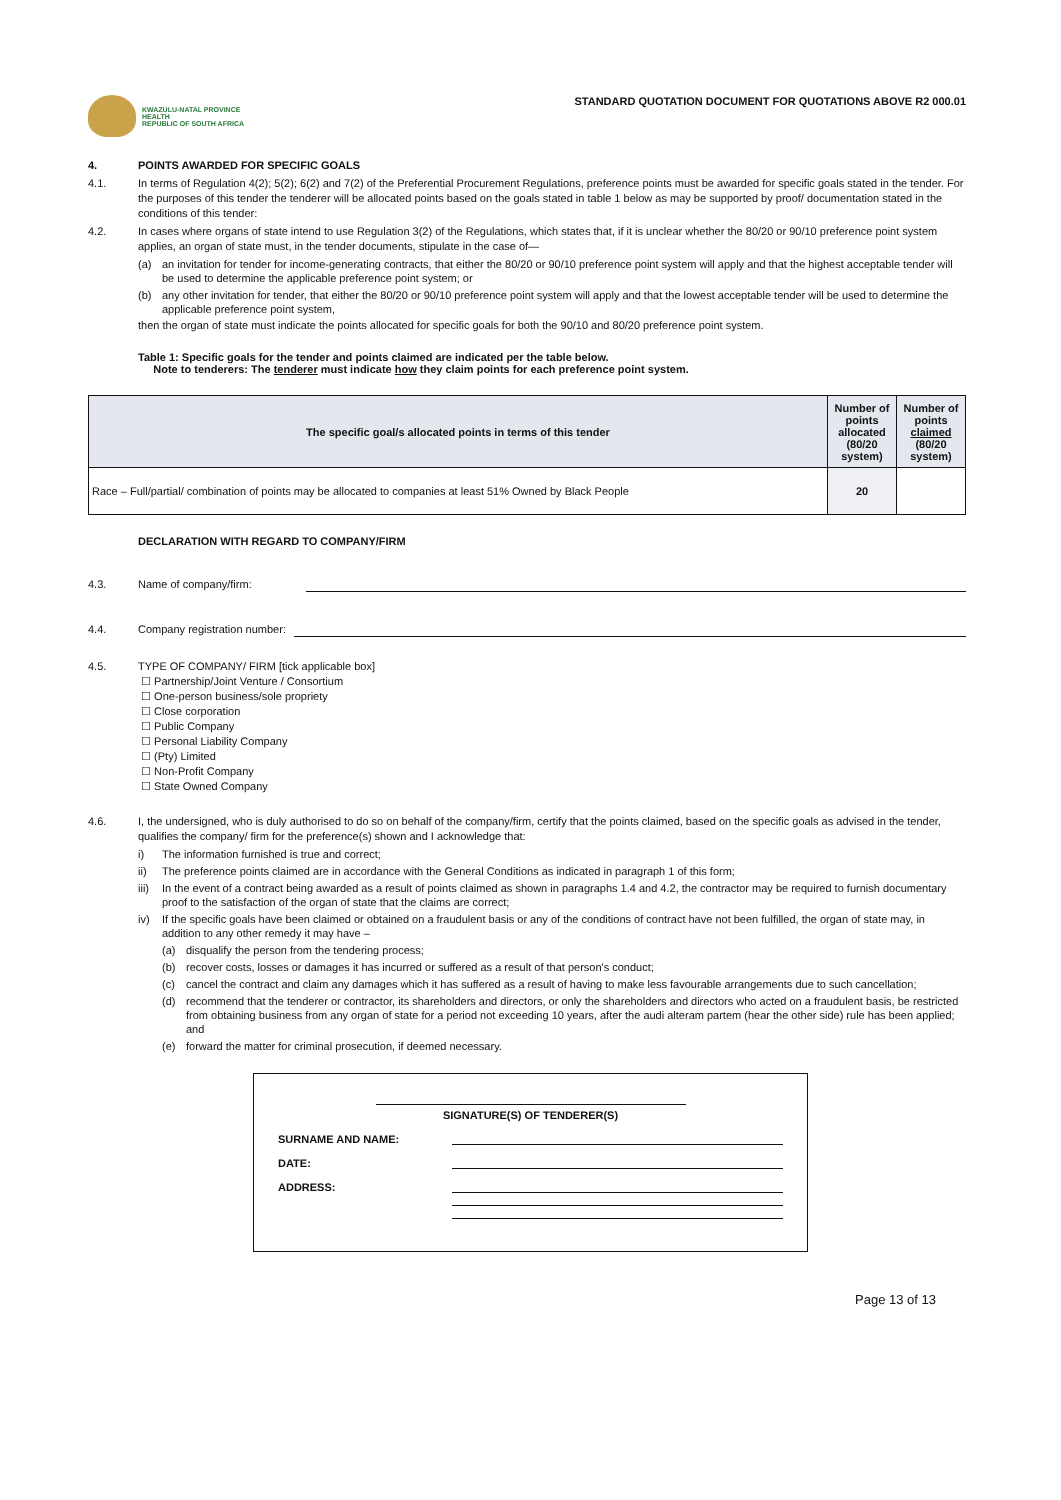KWAZULU-NATAL PROVINCE
HEALTH
REPUBLIC OF SOUTH AFRICA
STANDARD QUOTATION DOCUMENT FOR QUOTATIONS ABOVE R2 000.01
4. POINTS AWARDED FOR SPECIFIC GOALS
4.1. In terms of Regulation 4(2); 5(2); 6(2) and 7(2) of the Preferential Procurement Regulations, preference points must be awarded for specific goals stated in the tender. For the purposes of this tender the tenderer will be allocated points based on the goals stated in table 1 below as may be supported by proof/ documentation stated in the conditions of this tender:
4.2. In cases where organs of state intend to use Regulation 3(2) of the Regulations, which states that, if it is unclear whether the 80/20 or 90/10 preference point system applies, an organ of state must, in the tender documents, stipulate in the case of—
(a) an invitation for tender for income-generating contracts, that either the 80/20 or 90/10 preference point system will apply and that the highest acceptable tender will be used to determine the applicable preference point system; or
(b) any other invitation for tender, that either the 80/20 or 90/10 preference point system will apply and that the lowest acceptable tender will be used to determine the applicable preference point system,
then the organ of state must indicate the points allocated for specific goals for both the 90/10 and 80/20 preference point system.
Table 1: Specific goals for the tender and points claimed are indicated per the table below.
Note to tenderers: The tenderer must indicate how they claim points for each preference point system.
| The specific goal/s allocated points in terms of this tender | Number of points allocated (80/20 system) | Number of points claimed (80/20 system) |
| --- | --- | --- |
| Race – Full/partial/ combination of points may be allocated to companies at least 51% Owned by Black People | 20 | |
DECLARATION WITH REGARD TO COMPANY/FIRM
4.3. Name of company/firm:
4.4. Company registration number:
4.5. TYPE OF COMPANY/ FIRM [tick applicable box]
☐ Partnership/Joint Venture / Consortium
☐ One-person business/sole propriety
☐ Close corporation
☐ Public Company
☐ Personal Liability Company
☐ (Pty) Limited
☐ Non-Profit Company
☐ State Owned Company
4.6. I, the undersigned, who is duly authorised to do so on behalf of the company/firm, certify that the points claimed, based on the specific goals as advised in the tender, qualifies the company/ firm for the preference(s) shown and I acknowledge that:
i) The information furnished is true and correct;
ii) The preference points claimed are in accordance with the General Conditions as indicated in paragraph 1 of this form;
iii) In the event of a contract being awarded as a result of points claimed as shown in paragraphs 1.4 and 4.2, the contractor may be required to furnish documentary proof to the satisfaction of the organ of state that the claims are correct;
iv) If the specific goals have been claimed or obtained on a fraudulent basis or any of the conditions of contract have not been fulfilled, the organ of state may, in addition to any other remedy it may have –
(a) disqualify the person from the tendering process;
(b) recover costs, losses or damages it has incurred or suffered as a result of that person's conduct;
(c) cancel the contract and claim any damages which it has suffered as a result of having to make less favourable arrangements due to such cancellation;
(d) recommend that the tenderer or contractor, its shareholders and directors, or only the shareholders and directors who acted on a fraudulent basis, be restricted from obtaining business from any organ of state for a period not exceeding 10 years, after the audi alteram partem (hear the other side) rule has been applied; and
(e) forward the matter for criminal prosecution, if deemed necessary.
SIGNATURE(S) OF TENDERER(S)
SURNAME AND NAME:
DATE:
ADDRESS:
Page 13 of 13